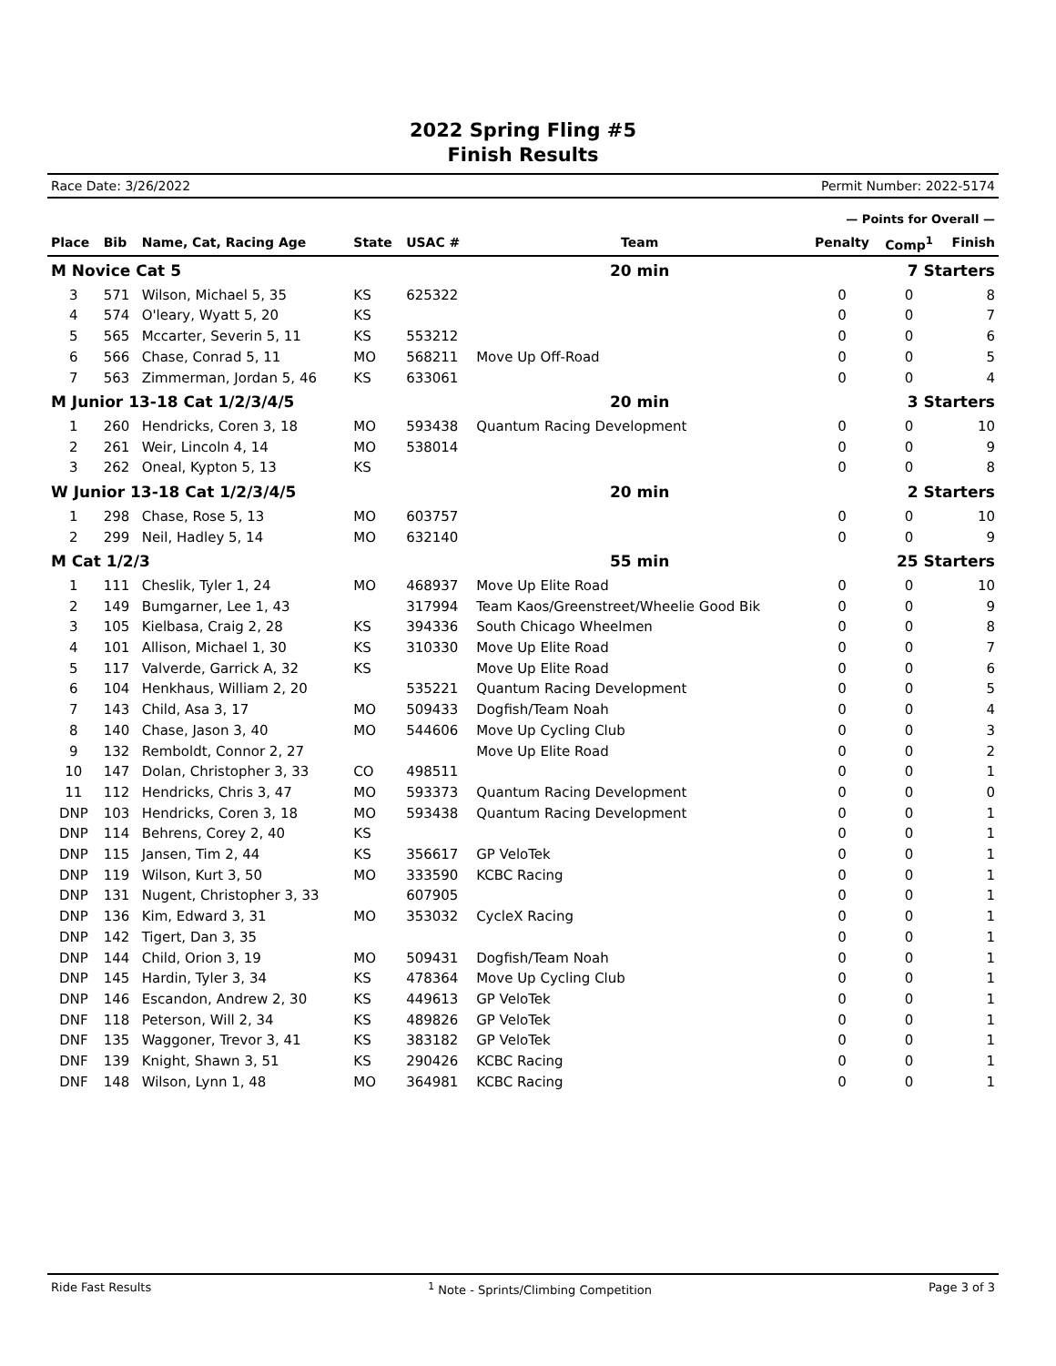2022 Spring Fling #5
Finish Results
Race Date: 3/26/2022 Permit Number: 2022-5174
| | | | | | | — Points for Overall — | | |
| Place | Bib | Name, Cat, Racing Age | State | USAC # | Team | Penalty | Comp<sup>1</sup> | Finish |
| M Novice Cat 5 | | | | | 20 min | 7 Starters | | |
| 3 | 571 | Wilson, Michael 5, 35 | KS | 625322 | | 0 | 0 | 8 |
| 4 | 574 | O'leary, Wyatt 5, 20 | KS | | | 0 | 0 | 7 |
| 5 | 565 | Mccarter, Severin 5, 11 | KS | 553212 | | 0 | 0 | 6 |
| 6 | 566 | Chase, Conrad 5, 11 | MO | 568211 | Move Up Off-Road | 0 | 0 | 5 |
| 7 | 563 | Zimmerman, Jordan 5, 46 | KS | 633061 | | 0 | 0 | 4 |
| M Junior 13-18 Cat 1/2/3/4/5 | | | | | 20 min | 3 Starters | | |
| 1 | 260 | Hendricks, Coren 3, 18 | MO | 593438 | Quantum Racing Development | 0 | 0 | 10 |
| 2 | 261 | Weir, Lincoln 4, 14 | MO | 538014 | | 0 | 0 | 9 |
| 3 | 262 | Oneal, Kypton 5, 13 | KS | | | 0 | 0 | 8 |
| W Junior 13-18 Cat 1/2/3/4/5 | | | | | 20 min | 2 Starters | | |
| 1 | 298 | Chase, Rose 5, 13 | MO | 603757 | | 0 | 0 | 10 |
| 2 | 299 | Neil, Hadley 5, 14 | MO | 632140 | | 0 | 0 | 9 |
| M Cat 1/2/3 | | | | | 55 min | 25 Starters | | |
| 1 | 111 | Cheslik, Tyler 1, 24 | MO | 468937 | Move Up Elite Road | 0 | 0 | 10 |
| 2 | 149 | Bumgarner, Lee 1, 43 | | 317994 | Team Kaos/Greenstreet/Wheelie Good Bik | 0 | 0 | 9 |
| 3 | 105 | Kielbasa, Craig 2, 28 | KS | 394336 | South Chicago Wheelmen | 0 | 0 | 8 |
| 4 | 101 | Allison, Michael 1, 30 | KS | 310330 | Move Up Elite Road | 0 | 0 | 7 |
| 5 | 117 | Valverde, Garrick A, 32 | KS | | Move Up Elite Road | 0 | 0 | 6 |
| 6 | 104 | Henkhaus, William 2, 20 | | 535221 | Quantum Racing Development | 0 | 0 | 5 |
| 7 | 143 | Child, Asa 3, 17 | MO | 509433 | Dogfish/Team Noah | 0 | 0 | 4 |
| 8 | 140 | Chase, Jason 3, 40 | MO | 544606 | Move Up Cycling Club | 0 | 0 | 3 |
| 9 | 132 | Remboldt, Connor 2, 27 | | | Move Up Elite Road | 0 | 0 | 2 |
| 10 | 147 | Dolan, Christopher 3, 33 | CO | 498511 | | 0 | 0 | 1 |
| 11 | 112 | Hendricks, Chris 3, 47 | MO | 593373 | Quantum Racing Development | 0 | 0 | 0 |
| DNP | 103 | Hendricks, Coren 3, 18 | MO | 593438 | Quantum Racing Development | 0 | 0 | 1 |
| DNP | 114 | Behrens, Corey 2, 40 | KS | | | 0 | 0 | 1 |
| DNP | 115 | Jansen, Tim 2, 44 | KS | 356617 | GP VeloTek | 0 | 0 | 1 |
| DNP | 119 | Wilson, Kurt 3, 50 | MO | 333590 | KCBC Racing | 0 | 0 | 1 |
| DNP | 131 | Nugent, Christopher 3, 33 | | 607905 | | 0 | 0 | 1 |
| DNP | 136 | Kim, Edward 3, 31 | MO | 353032 | CycleX Racing | 0 | 0 | 1 |
| DNP | 142 | Tigert, Dan 3, 35 | | | | 0 | 0 | 1 |
| DNP | 144 | Child, Orion 3, 19 | MO | 509431 | Dogfish/Team Noah | 0 | 0 | 1 |
| DNP | 145 | Hardin, Tyler 3, 34 | KS | 478364 | Move Up Cycling Club | 0 | 0 | 1 |
| DNP | 146 | Escandon, Andrew 2, 30 | KS | 449613 | GP VeloTek | 0 | 0 | 1 |
| DNF | 118 | Peterson, Will 2, 34 | KS | 489826 | GP VeloTek | 0 | 0 | 1 |
| DNF | 135 | Waggoner, Trevor 3, 41 | KS | 383182 | GP VeloTek | 0 | 0 | 1 |
| DNF | 139 | Knight, Shawn 3, 51 | KS | 290426 | KCBC Racing | 0 | 0 | 1 |
| DNF | 148 | Wilson, Lynn 1, 48 | MO | 364981 | KCBC Racing | 0 | 0 | 1 |
Ride Fast Results <sup>1</sup> Note - Sprints/Climbing Competition Page 3 of 3